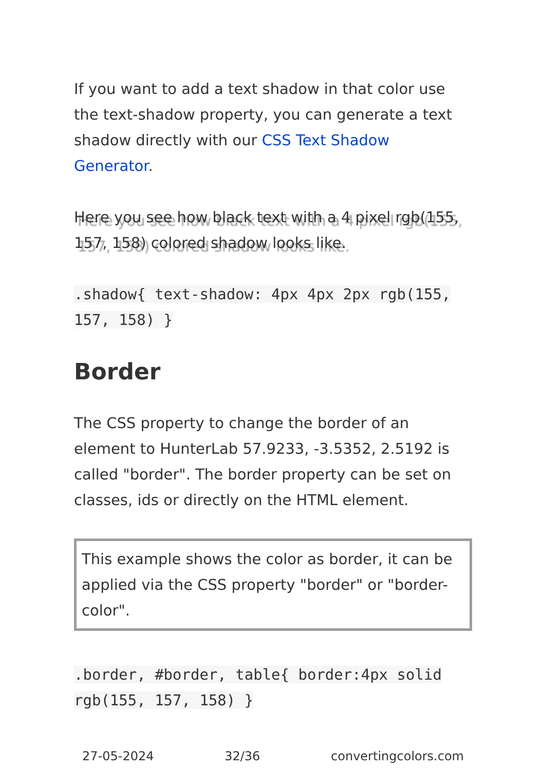If you want to add a text shadow in that color use the text-shadow property, you can generate a text shadow directly with our CSS Text Shadow Generator.
Here you see how black text with a 4 pixel rgb(155, 157, 158) colored shadow looks like.
.shadow{ text-shadow: 4px 4px 2px rgb(155, 157, 158) }
Border
The CSS property to change the border of an element to HunterLab 57.9233, -3.5352, 2.5192 is called "border". The border property can be set on classes, ids or directly on the HTML element.
This example shows the color as border, it can be applied via the CSS property "border" or "border-color".
.border, #border, table{ border:4px solid rgb(155, 157, 158) }
27-05-2024 32/36 convertingcolors.com